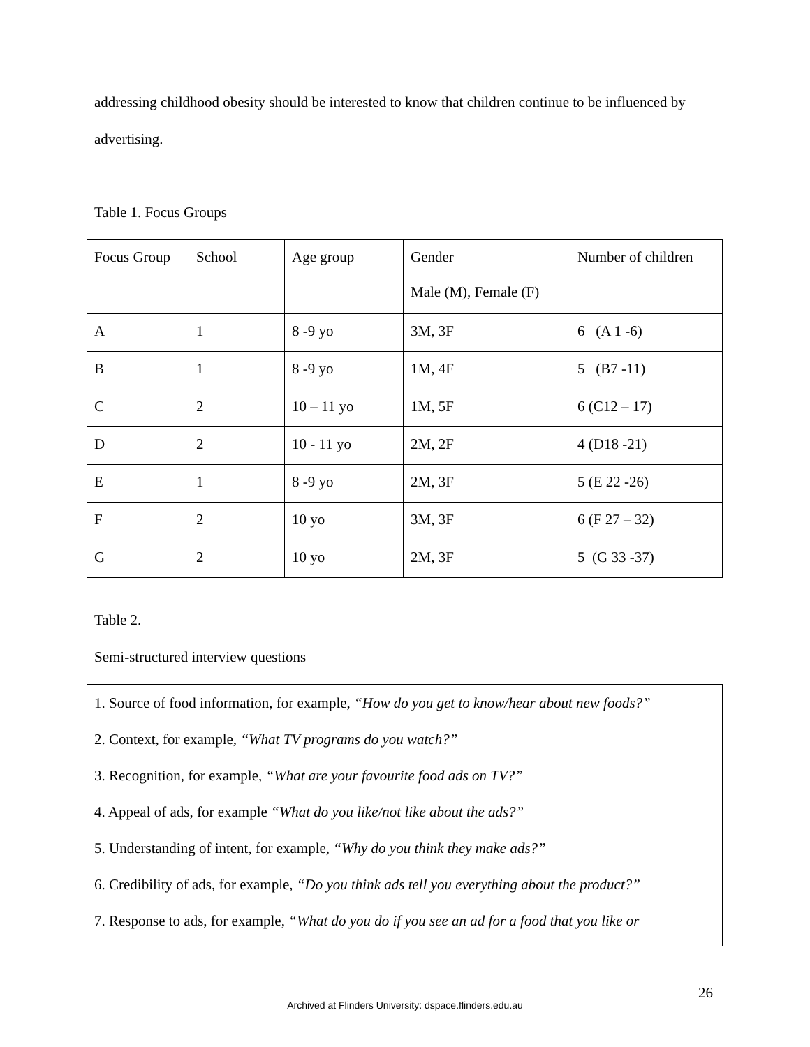addressing childhood obesity should be interested to know that children continue to be influenced by advertising.
Table 1. Focus Groups
| Focus Group | School | Age group | Gender Male (M), Female (F) | Number of children |
| A | 1 | 8 -9 yo | 3M, 3F | 6 (A 1 -6) |
| B | 1 | 8 -9 yo | 1M, 4F | 5 (B7 -11) |
| C | 2 | 10 – 11 yo | 1M, 5F | 6 (C12 – 17) |
| D | 2 | 10 - 11 yo | 2M, 2F | 4 (D18 -21) |
| E | 1 | 8 -9 yo | 2M, 3F | 5 (E 22 -26) |
| F | 2 | 10 yo | 3M, 3F | 6 (F 27 – 32) |
| G | 2 | 10 yo | 2M, 3F | 5 (G 33 -37) |
Table 2.
Semi-structured interview questions
1. Source of food information, for example, “How do you get to know/hear about new foods?”
2. Context, for example, “What TV programs do you watch?”
3. Recognition, for example, “What are your favourite food ads on TV?”
4. Appeal of ads, for example “What do you like/not like about the ads?”
5. Understanding of intent, for example, “Why do you think they make ads?”
6. Credibility of ads, for example, “Do you think ads tell you everything about the product?”
7. Response to ads, for example, “What do you do if you see an ad for a food that you like or
26
Archived at Flinders University: dspace.flinders.edu.au